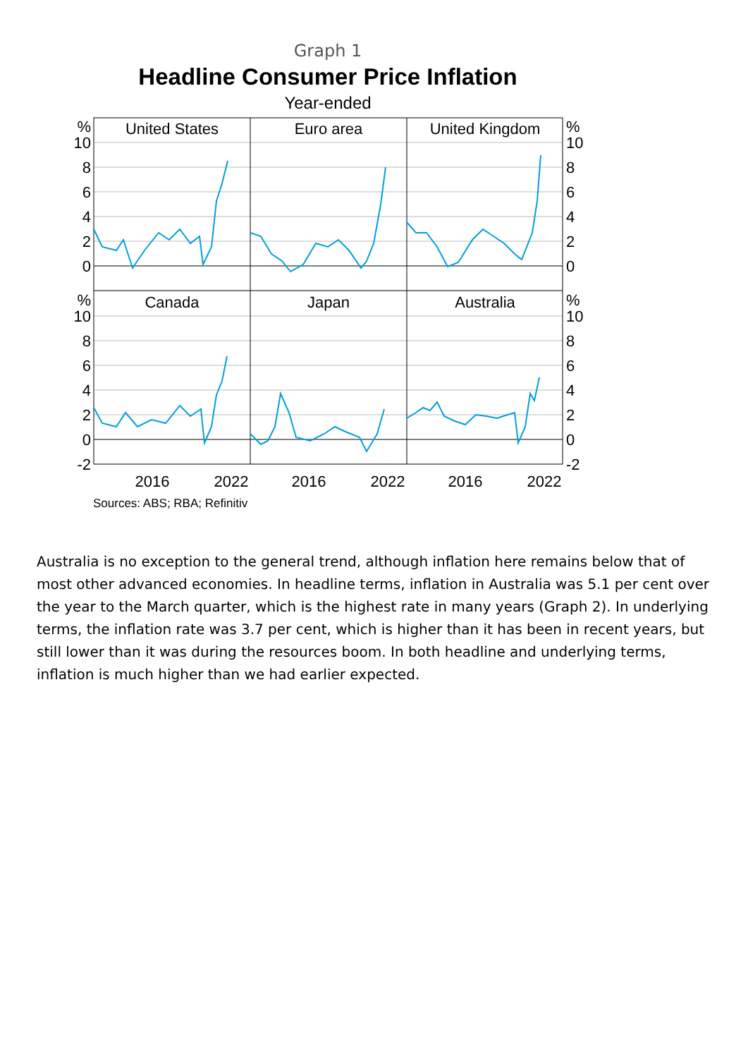Graph 1
Headline Consumer Price Inflation
Year-ended
United States
Euro area
United Kingdom
Canada
Japan
Australia
2016
2022
2016
2022
2016
2022
%
10
8
6
4
2
0
%
10
8
6
4
2
0
-2
%
10
8
6
4
2
0
%
10
8
6
4
2
0
-2
Sources: ABS; RBA; Refinitiv
Australia is no exception to the general trend, although inflation here remains below that of most other advanced economies. In headline terms, inflation in Australia was 5.1 per cent over the year to the March quarter, which is the highest rate in many years (Graph 2). In underlying terms, the inflation rate was 3.7 per cent, which is higher than it has been in recent years, but still lower than it was during the resources boom. In both headline and underlying terms, inflation is much higher than we had earlier expected.